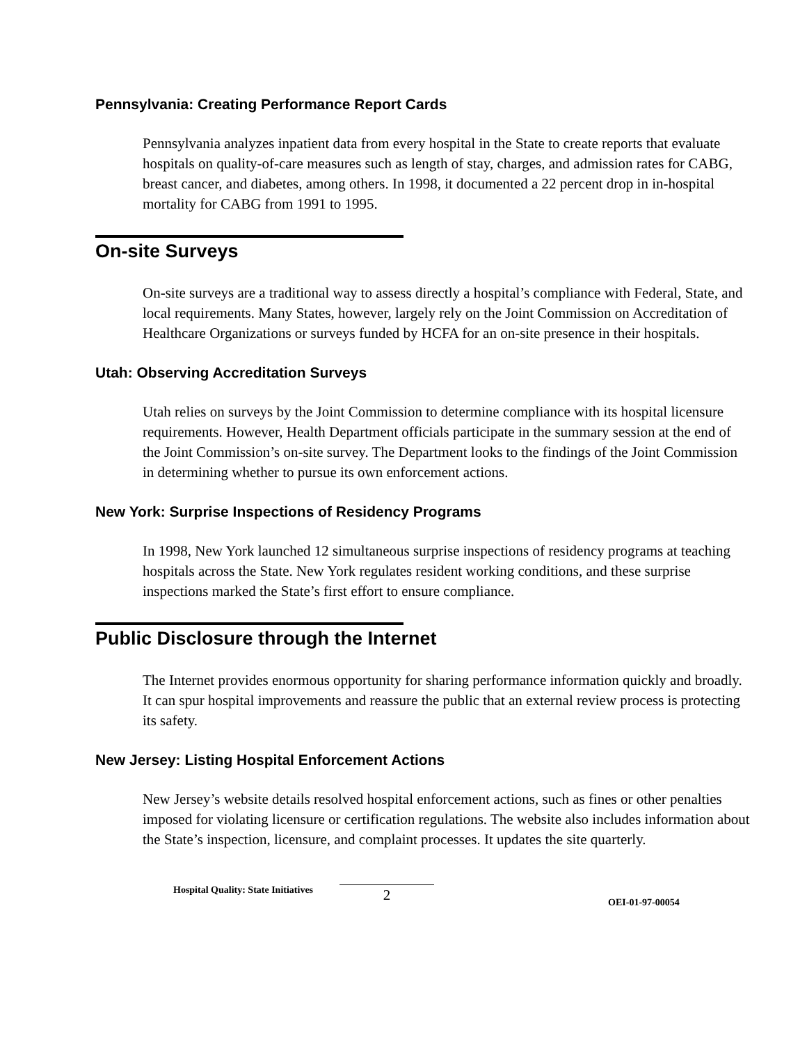Pennsylvania: Creating Performance Report Cards
Pennsylvania analyzes inpatient data from every hospital in the State to create reports that evaluate hospitals on quality-of-care measures such as length of stay, charges, and admission rates for CABG, breast cancer, and diabetes, among others. In 1998, it documented a 22 percent drop in in-hospital mortality for CABG from 1991 to 1995.
On-site Surveys
On-site surveys are a traditional way to assess directly a hospital’s compliance with Federal, State, and local requirements. Many States, however, largely rely on the Joint Commission on Accreditation of Healthcare Organizations or surveys funded by HCFA for an on-site presence in their hospitals.
Utah: Observing Accreditation Surveys
Utah relies on surveys by the Joint Commission to determine compliance with its hospital licensure requirements. However, Health Department officials participate in the summary session at the end of the Joint Commission’s on-site survey. The Department looks to the findings of the Joint Commission in determining whether to pursue its own enforcement actions.
New York: Surprise Inspections of Residency Programs
In 1998, New York launched 12 simultaneous surprise inspections of residency programs at teaching hospitals across the State. New York regulates resident working conditions, and these surprise inspections marked the State’s first effort to ensure compliance.
Public Disclosure through the Internet
The Internet provides enormous opportunity for sharing performance information quickly and broadly. It can spur hospital improvements and reassure the public that an external review process is protecting its safety.
New Jersey: Listing Hospital Enforcement Actions
New Jersey’s website details resolved hospital enforcement actions, such as fines or other penalties imposed for violating licensure or certification regulations. The website also includes information about the State’s inspection, licensure, and complaint processes. It updates the site quarterly.
Hospital Quality: State Initiatives 2 OEI-01-97-00054